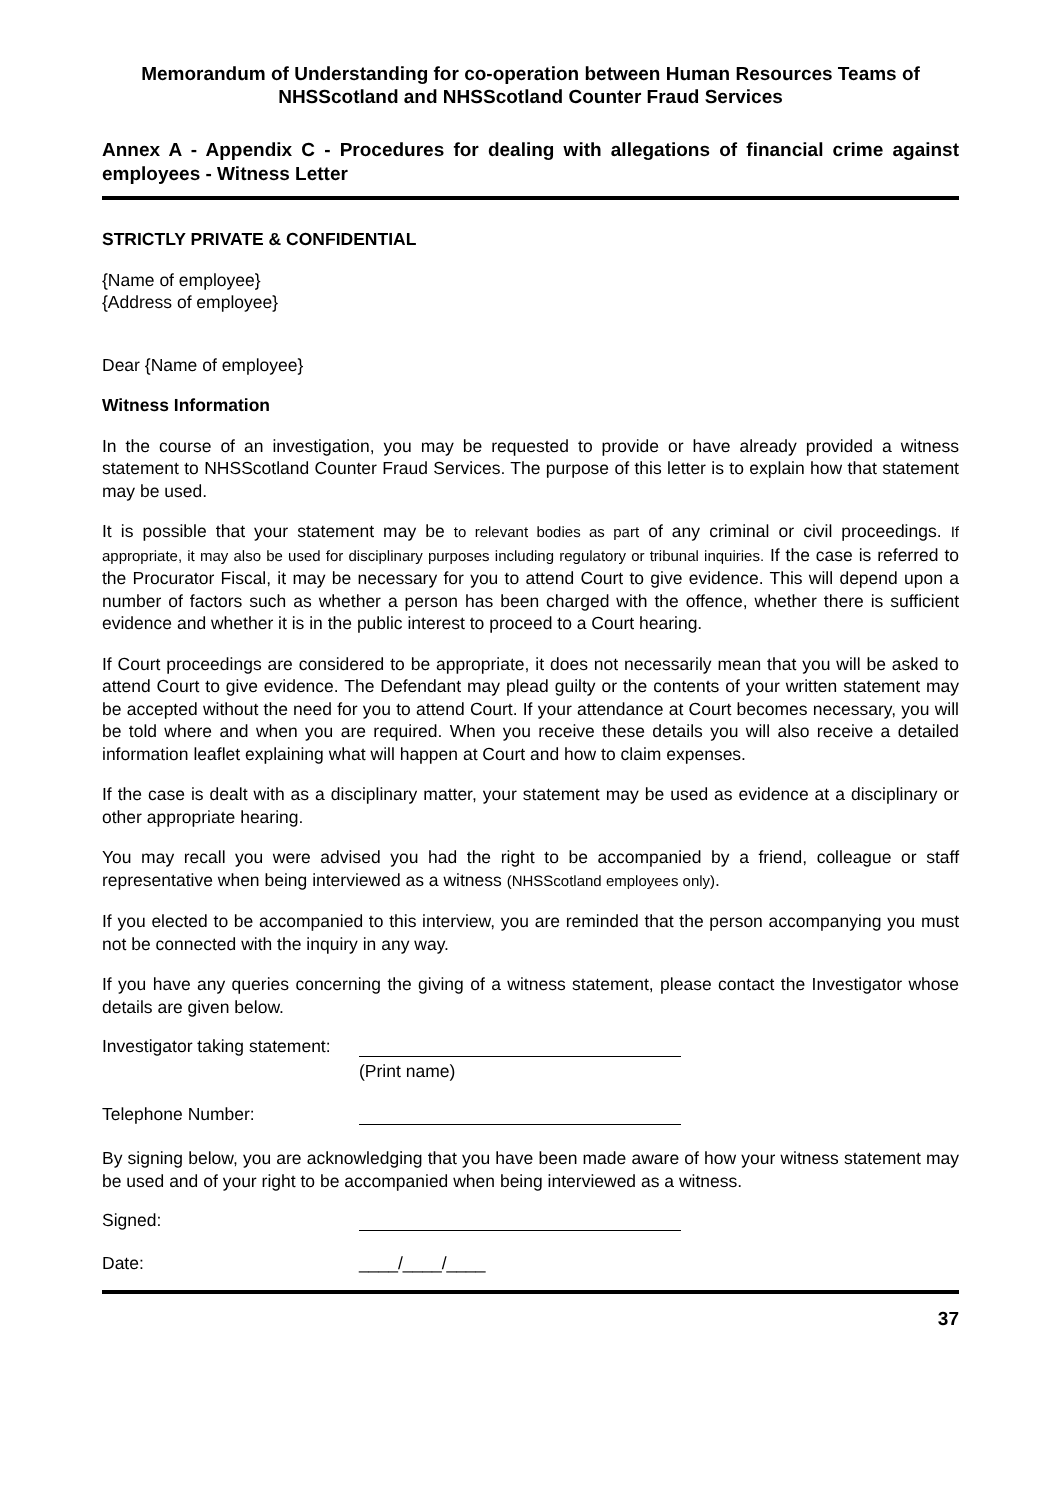Memorandum of Understanding for co-operation between Human Resources Teams of NHSScotland and NHSScotland Counter Fraud Services
Annex A - Appendix C - Procedures for dealing with allegations of financial crime against employees - Witness Letter
STRICTLY PRIVATE & CONFIDENTIAL
{Name of employee}
{Address of employee}
Dear {Name of employee}
Witness Information
In the course of an investigation, you may be requested to provide or have already provided a witness statement to NHSScotland Counter Fraud Services. The purpose of this letter is to explain how that statement may be used.
It is possible that your statement may be to relevant bodies as part of any criminal or civil proceedings. If appropriate, it may also be used for disciplinary purposes including regulatory or tribunal inquiries. If the case is referred to the Procurator Fiscal, it may be necessary for you to attend Court to give evidence. This will depend upon a number of factors such as whether a person has been charged with the offence, whether there is sufficient evidence and whether it is in the public interest to proceed to a Court hearing.
If Court proceedings are considered to be appropriate, it does not necessarily mean that you will be asked to attend Court to give evidence. The Defendant may plead guilty or the contents of your written statement may be accepted without the need for you to attend Court. If your attendance at Court becomes necessary, you will be told where and when you are required. When you receive these details you will also receive a detailed information leaflet explaining what will happen at Court and how to claim expenses.
If the case is dealt with as a disciplinary matter, your statement may be used as evidence at a disciplinary or other appropriate hearing.
You may recall you were advised you had the right to be accompanied by a friend, colleague or staff representative when being interviewed as a witness (NHSScotland employees only).
If you elected to be accompanied to this interview, you are reminded that the person accompanying you must not be connected with the inquiry in any way.
If you have any queries concerning the giving of a witness statement, please contact the Investigator whose details are given below.
Investigator taking statement:
(Print name)
Telephone Number:
By signing below, you are acknowledging that you have been made aware of how your witness statement may be used and of your right to be accompanied when being interviewed as a witness.
Signed:
Date: ____/____/____
37